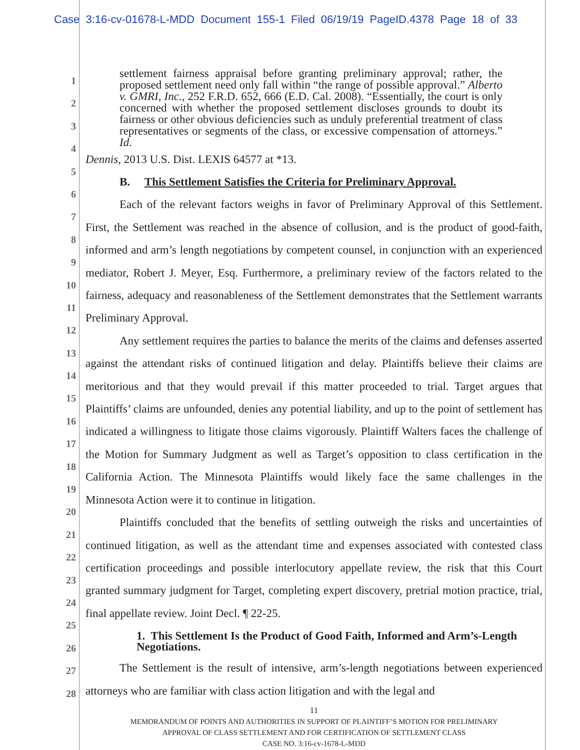Case 3:16-cv-01678-L-MDD Document 155-1 Filed 06/19/19 PageID.4378 Page 18 of 33
1
2
3
4
5
6
7
8
9
10
11
12
13
14
15
16
17
18
19
20
21
22
23
24
25
26
27
28
settlement fairness appraisal before granting preliminary approval; rather, the proposed settlement need only fall within “the range of possible approval.” Alberto v. GMRI, Inc., 252 F.R.D. 652, 666 (E.D. Cal. 2008). “Essentially, the court is only concerned with whether the proposed settlement discloses grounds to doubt its fairness or other obvious deficiencies such as unduly preferential treatment of class representatives or segments of the class, or excessive compensation of attorneys.” Id.
Dennis, 2013 U.S. Dist. LEXIS 64577 at *13.
B. This Settlement Satisfies the Criteria for Preliminary Approval.
Each of the relevant factors weighs in favor of Preliminary Approval of this Settlement. First, the Settlement was reached in the absence of collusion, and is the product of good-faith, informed and arm’s length negotiations by competent counsel, in conjunction with an experienced mediator, Robert J. Meyer, Esq. Furthermore, a preliminary review of the factors related to the fairness, adequacy and reasonableness of the Settlement demonstrates that the Settlement warrants Preliminary Approval.
Any settlement requires the parties to balance the merits of the claims and defenses asserted against the attendant risks of continued litigation and delay. Plaintiffs believe their claims are meritorious and that they would prevail if this matter proceeded to trial. Target argues that Plaintiffs’ claims are unfounded, denies any potential liability, and up to the point of settlement has indicated a willingness to litigate those claims vigorously. Plaintiff Walters faces the challenge of the Motion for Summary Judgment as well as Target’s opposition to class certification in the California Action. The Minnesota Plaintiffs would likely face the same challenges in the Minnesota Action were it to continue in litigation.
Plaintiffs concluded that the benefits of settling outweigh the risks and uncertainties of continued litigation, as well as the attendant time and expenses associated with contested class certification proceedings and possible interlocutory appellate review, the risk that this Court granted summary judgment for Target, completing expert discovery, pretrial motion practice, trial, final appellate review. Joint Decl. ¶ 22-25.
1. This Settlement Is the Product of Good Faith, Informed and Arm’s-Length Negotiations.
The Settlement is the result of intensive, arm’s-length negotiations between experienced attorneys who are familiar with class action litigation and with the legal and
11
MEMORANDUM OF POINTS AND AUTHORITIES IN SUPPORT OF PLAINTIFF’S MOTION FOR PRELIMINARY
APPROVAL OF CLASS SETTLEMENT AND FOR CERTIFICATION OF SETTLEMENT CLASS
CASE NO. 3:16-cv-1678-L-MDD